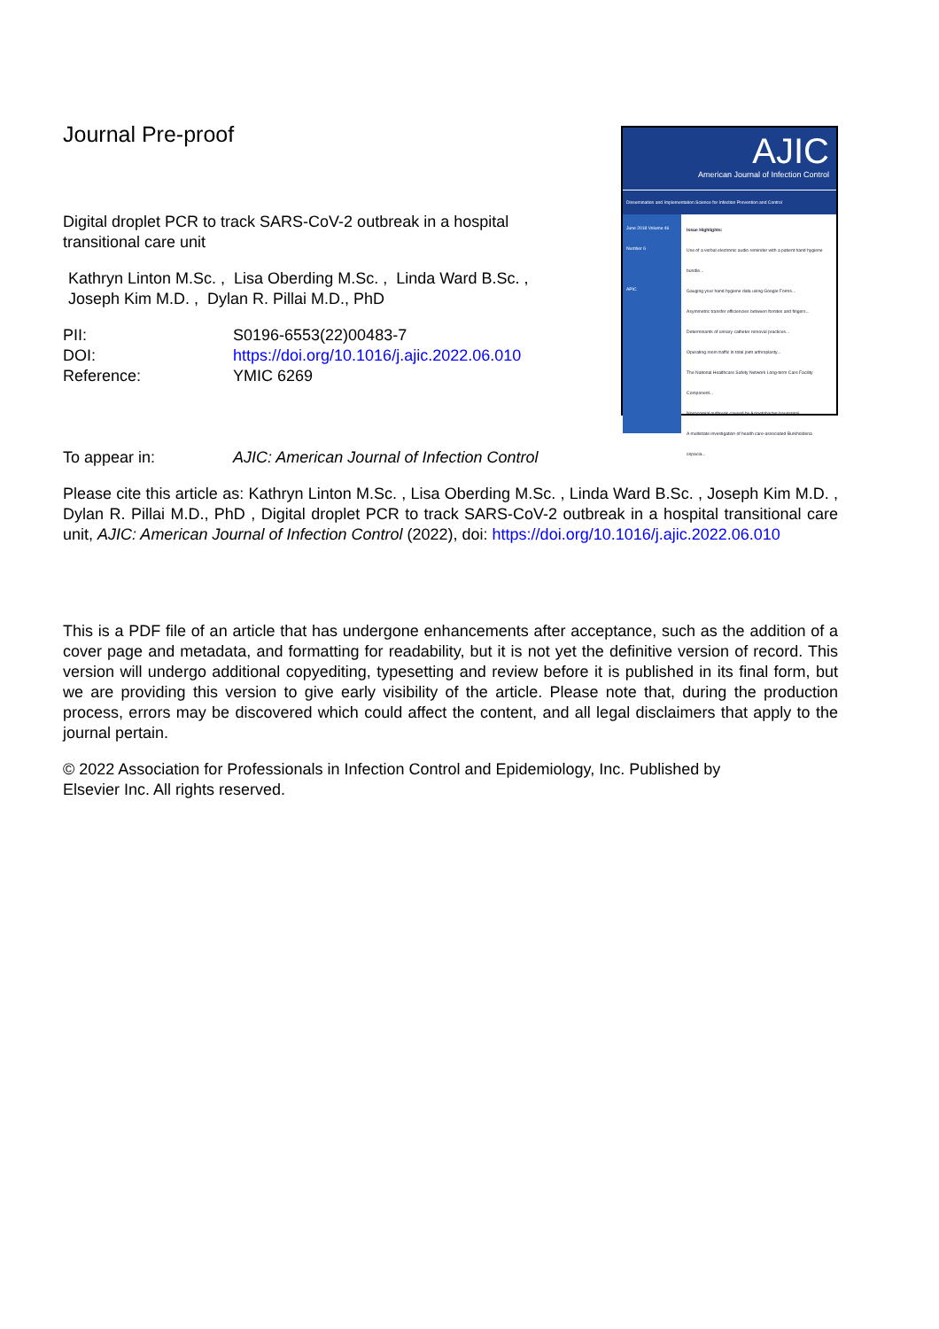Journal Pre-proof
Digital droplet PCR to track SARS-CoV-2 outbreak in a hospital
transitional care unit
Kathryn Linton M.Sc. , Lisa Oberding M.Sc. , Linda Ward B.Sc. ,
Joseph Kim M.D. , Dylan R. Pillai M.D., PhD
| PII: | S0196-6553(22)00483-7 |
| DOI: | https://doi.org/10.1016/j.ajic.2022.06.010 |
| Reference: | YMIC 6269 |
AJIC
American Journal of Infection Control
Dissemination and Implementation Science for Infection Prevention and Control
June 2018 Volume 46 Number 6
APIC
Issue Highlights:
Use of a verbal electronic audio reminder with a patient hand hygiene bundle...
Gauging your hand hygiene data using Google Forms...
Asymmetric transfer efficiencies between fomites and fingers...
Determinants of urinary catheter removal practices...
Operating room traffic in total joint arthroplasty...
The National Healthcare Safety Network Long-term Care Facility Component...
Nosocomial outbreak caused by Acinetobacter baumannii...
A multistate investigation of health care-associated Burkholderia cepacia...
| To appear in: | AJIC: American Journal of Infection Control |
Please cite this article as: Kathryn Linton M.Sc. , Lisa Oberding M.Sc. , Linda Ward B.Sc. , Joseph Kim M.D. , Dylan R. Pillai M.D., PhD , Digital droplet PCR to track SARS-CoV-2 outbreak in a hospital transitional care unit, AJIC: American Journal of Infection Control (2022), doi: https://doi.org/10.1016/j.ajic.2022.06.010
This is a PDF file of an article that has undergone enhancements after acceptance, such as the addition of a cover page and metadata, and formatting for readability, but it is not yet the definitive version of record. This version will undergo additional copyediting, typesetting and review before it is published in its final form, but we are providing this version to give early visibility of the article. Please note that, during the production process, errors may be discovered which could affect the content, and all legal disclaimers that apply to the journal pertain.
© 2022 Association for Professionals in Infection Control and Epidemiology, Inc. Published by
Elsevier Inc. All rights reserved.